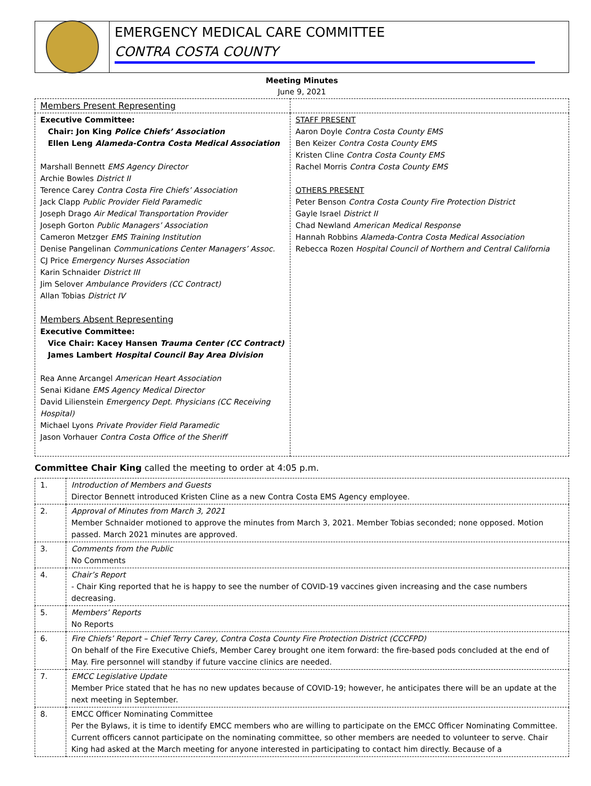EMERGENCY MEDICAL CARE COMMITTEE
CONTRA COSTA COUNTY
Meeting Minutes
June 9, 2021
| Members Present Representing | |
| Executive Committee: Chair: Jon King Police Chiefs’ Association Ellen Leng Alameda-Contra Costa Medical Association Marshall Bennett EMS Agency Director Archie Bowles District II Terence Carey Contra Costa Fire Chiefs’ Association Jack Clapp Public Provider Field Paramedic Joseph Drago Air Medical Transportation Provider Joseph Gorton Public Managers’ Association Cameron Metzger EMS Training Institution Denise Pangelinan Communications Center Managers’ Assoc. CJ Price Emergency Nurses Association Karin Schnaider District III Jim Selover Ambulance Providers (CC Contract) Allan Tobias District IV Members Absent Representing Executive Committee: Vice Chair: Kacey Hansen Trauma Center (CC Contract) James Lambert Hospital Council Bay Area Division Rea Anne Arcangel American Heart Association Senai Kidane EMS Agency Medical Director David Lilienstein Emergency Dept. Physicians (CC Receiving Hospital) Michael Lyons Private Provider Field Paramedic Jason Vorhauer Contra Costa Office of the Sheriff | STAFF PRESENT Aaron Doyle Contra Costa County EMS Ben Keizer Contra Costa County EMS Kristen Cline Contra Costa County EMS Rachel Morris Contra Costa County EMS OTHERS PRESENT Peter Benson Contra Costa County Fire Protection District Gayle Israel District II Chad Newland American Medical Response Hannah Robbins Alameda-Contra Costa Medical Association Rebecca Rozen Hospital Council of Northern and Central California |
Committee Chair King called the meeting to order at 4:05 p.m.
| 1. | Introduction of Members and Guests Director Bennett introduced Kristen Cline as a new Contra Costa EMS Agency employee. |
| 2. | Approval of Minutes from March 3, 2021 Member Schnaider motioned to approve the minutes from March 3, 2021. Member Tobias seconded; none opposed. Motion passed. March 2021 minutes are approved. |
| 3. | Comments from the Public No Comments |
| 4. | Chair’s Report - Chair King reported that he is happy to see the number of COVID-19 vaccines given increasing and the case numbers decreasing. |
| 5. | Members’ Reports No Reports |
| 6. | Fire Chiefs’ Report – Chief Terry Carey, Contra Costa County Fire Protection District (CCCFPD) On behalf of the Fire Executive Chiefs, Member Carey brought one item forward: the fire-based pods concluded at the end of May. Fire personnel will standby if future vaccine clinics are needed. |
| 7. | EMCC Legislative Update Member Price stated that he has no new updates because of COVID-19; however, he anticipates there will be an update at the next meeting in September. |
| 8. | EMCC Officer Nominating Committee Per the Bylaws, it is time to identify EMCC members who are willing to participate on the EMCC Officer Nominating Committee. Current officers cannot participate on the nominating committee, so other members are needed to volunteer to serve. Chair King had asked at the March meeting for anyone interested in participating to contact him directly. Because of a |